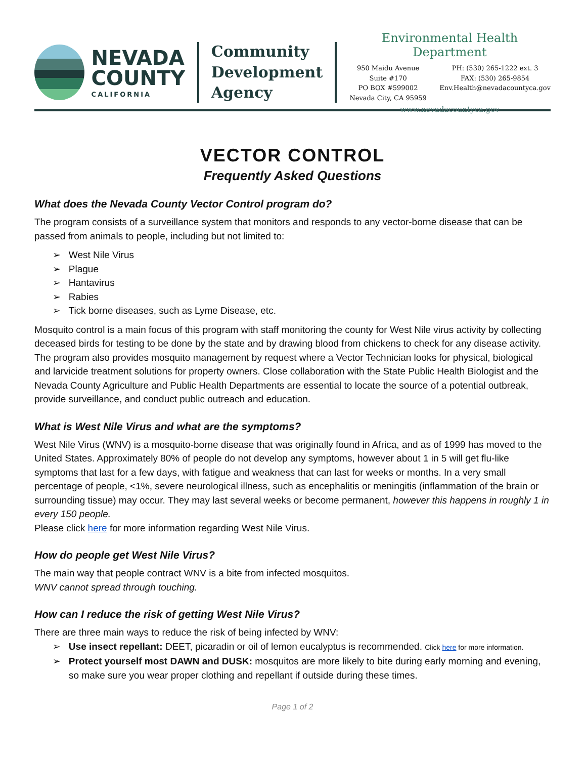NEVADA
COUNTY
CALIFORNIA
Community
Development
Agency
Environmental Health Department
950 Maidu Avenue Suite #170
PO BOX #599002
Nevada City, CA 95959
PH: (530) 265-1222 ext. 3
FAX: (530) 265-9854
Env.Health@nevadacountyca.gov
www.nevadacountyca.gov
VECTOR CONTROL
Frequently Asked Questions
What does the Nevada County Vector Control program do?
The program consists of a surveillance system that monitors and responds to any vector-borne disease that can be passed from animals to people, including but not limited to:
➢ West Nile Virus
➢ Plague
➢ Hantavirus
➢ Rabies
➢ Tick borne diseases, such as Lyme Disease, etc.
Mosquito control is a main focus of this program with staff monitoring the county for West Nile virus activity by collecting deceased birds for testing to be done by the state and by drawing blood from chickens to check for any disease activity. The program also provides mosquito management by request where a Vector Technician looks for physical, biological and larvicide treatment solutions for property owners. Close collaboration with the State Public Health Biologist and the Nevada County Agriculture and Public Health Departments are essential to locate the source of a potential outbreak, provide surveillance, and conduct public outreach and education.
What is West Nile Virus and what are the symptoms?
West Nile Virus (WNV) is a mosquito-borne disease that was originally found in Africa, and as of 1999 has moved to the United States. Approximately 80% of people do not develop any symptoms, however about 1 in 5 will get flu-like symptoms that last for a few days, with fatigue and weakness that can last for weeks or months. In a very small percentage of people, <1%, severe neurological illness, such as encephalitis or meningitis (inflammation of the brain or surrounding tissue) may occur. They may last several weeks or become permanent, however this happens in roughly 1 in every 150 people.
Please click here for more information regarding West Nile Virus.
How do people get West Nile Virus?
The main way that people contract WNV is a bite from infected mosquitos.
WNV cannot spread through touching.
How can I reduce the risk of getting West Nile Virus?
There are three main ways to reduce the risk of being infected by WNV:
➢ Use insect repellant: DEET, picaradin or oil of lemon eucalyptus is recommended. Click here for more information.
➢ Protect yourself most DAWN and DUSK: mosquitos are more likely to bite during early morning and evening, so make sure you wear proper clothing and repellant if outside during these times.
Page 1 of 2